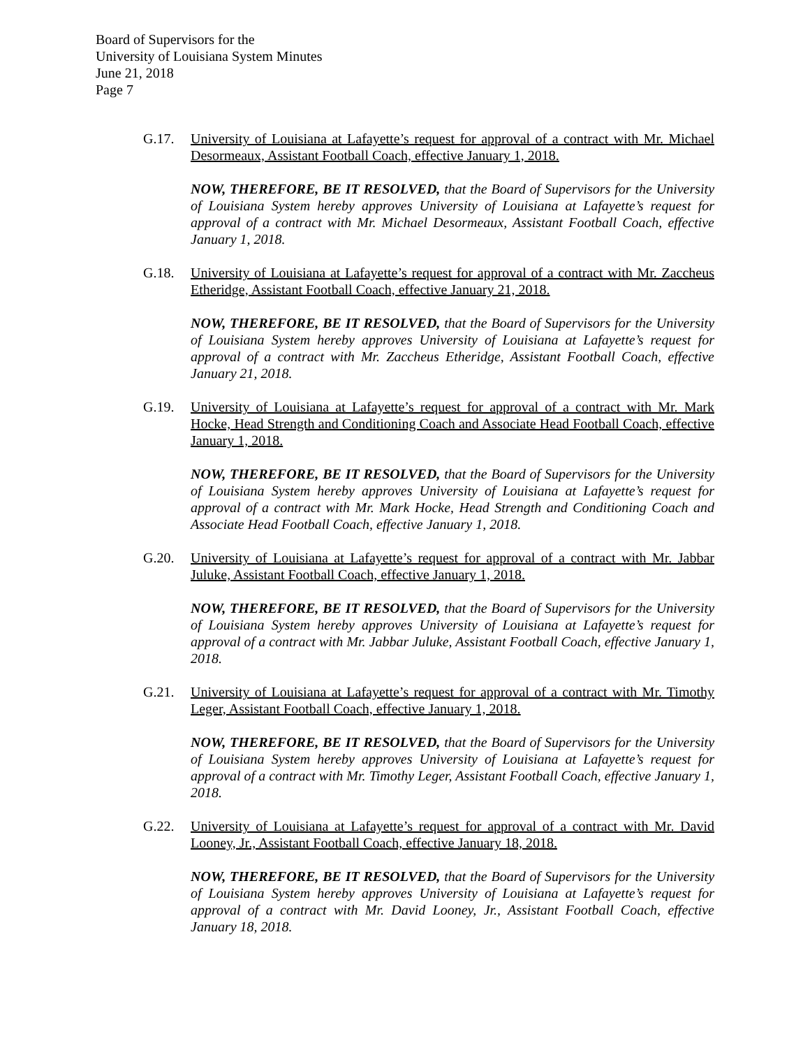Board of Supervisors for the
University of Louisiana System Minutes
June 21, 2018
Page 7
G.17. University of Louisiana at Lafayette’s request for approval of a contract with Mr. Michael Desormeaux, Assistant Football Coach, effective January 1, 2018.
NOW, THEREFORE, BE IT RESOLVED, that the Board of Supervisors for the University of Louisiana System hereby approves University of Louisiana at Lafayette’s request for approval of a contract with Mr. Michael Desormeaux, Assistant Football Coach, effective January 1, 2018.
G.18. University of Louisiana at Lafayette’s request for approval of a contract with Mr. Zaccheus Etheridge, Assistant Football Coach, effective January 21, 2018.
NOW, THEREFORE, BE IT RESOLVED, that the Board of Supervisors for the University of Louisiana System hereby approves University of Louisiana at Lafayette’s request for approval of a contract with Mr. Zaccheus Etheridge, Assistant Football Coach, effective January 21, 2018.
G.19. University of Louisiana at Lafayette’s request for approval of a contract with Mr. Mark Hocke, Head Strength and Conditioning Coach and Associate Head Football Coach, effective January 1, 2018.
NOW, THEREFORE, BE IT RESOLVED, that the Board of Supervisors for the University of Louisiana System hereby approves University of Louisiana at Lafayette’s request for approval of a contract with Mr. Mark Hocke, Head Strength and Conditioning Coach and Associate Head Football Coach, effective January 1, 2018.
G.20. University of Louisiana at Lafayette’s request for approval of a contract with Mr. Jabbar Juluke, Assistant Football Coach, effective January 1, 2018.
NOW, THEREFORE, BE IT RESOLVED, that the Board of Supervisors for the University of Louisiana System hereby approves University of Louisiana at Lafayette’s request for approval of a contract with Mr. Jabbar Juluke, Assistant Football Coach, effective January 1, 2018.
G.21. University of Louisiana at Lafayette’s request for approval of a contract with Mr. Timothy Leger, Assistant Football Coach, effective January 1, 2018.
NOW, THEREFORE, BE IT RESOLVED, that the Board of Supervisors for the University of Louisiana System hereby approves University of Louisiana at Lafayette’s request for approval of a contract with Mr. Timothy Leger, Assistant Football Coach, effective January 1, 2018.
G.22. University of Louisiana at Lafayette’s request for approval of a contract with Mr. David Looney, Jr., Assistant Football Coach, effective January 18, 2018.
NOW, THEREFORE, BE IT RESOLVED, that the Board of Supervisors for the University of Louisiana System hereby approves University of Louisiana at Lafayette’s request for approval of a contract with Mr. David Looney, Jr., Assistant Football Coach, effective January 18, 2018.